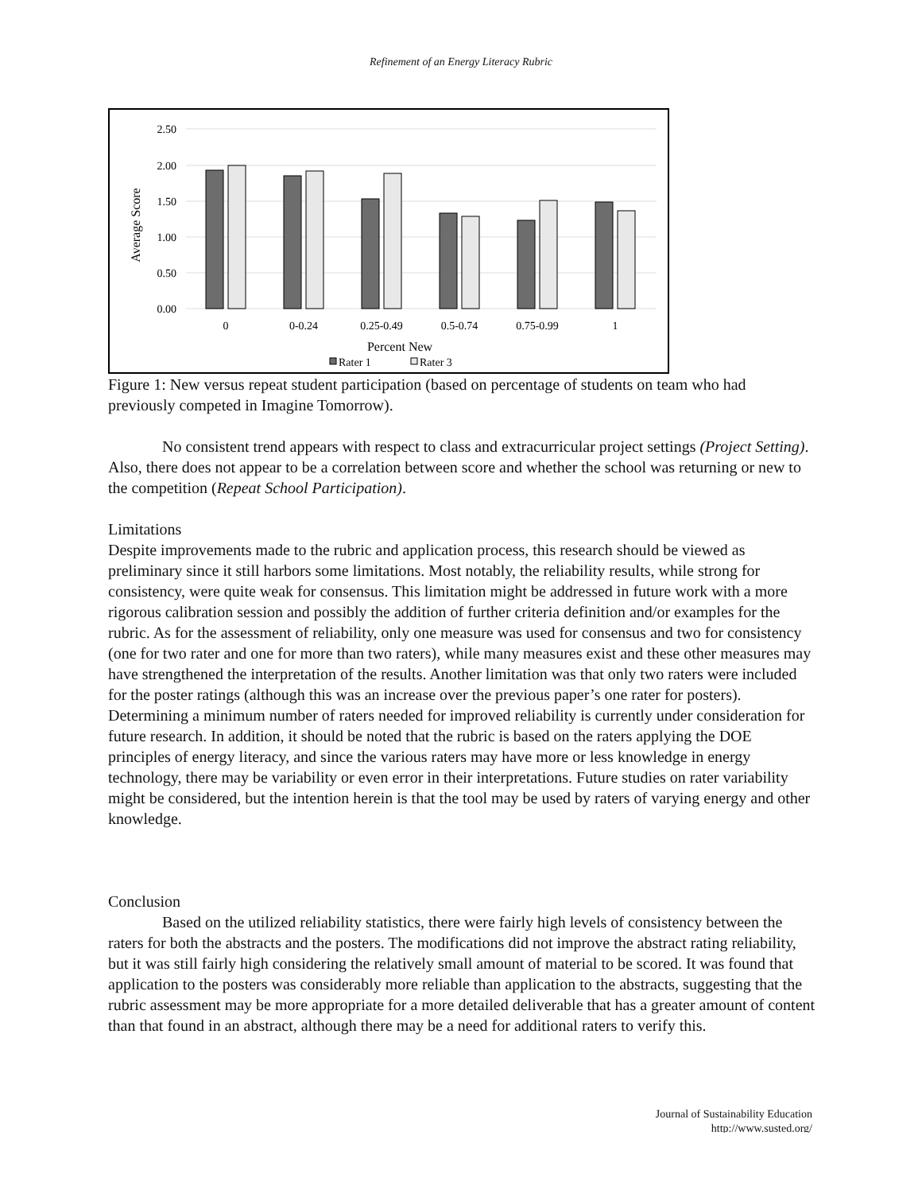Refinement of an Energy Literacy Rubric
2.50
2.00
1.50
1.00
0.50
0.00
Average Score
0
0-0.24
0.25-0.49
0.5-0.74
0.75-0.99
1
Percent New
Rater 1
Rater 3
Figure 1: New versus repeat student participation (based on percentage of students on team who had previously competed in Imagine Tomorrow).
No consistent trend appears with respect to class and extracurricular project settings (Project Setting). Also, there does not appear to be a correlation between score and whether the school was returning or new to the competition (Repeat School Participation).
Limitations
Despite improvements made to the rubric and application process, this research should be viewed as preliminary since it still harbors some limitations. Most notably, the reliability results, while strong for consistency, were quite weak for consensus. This limitation might be addressed in future work with a more rigorous calibration session and possibly the addition of further criteria definition and/or examples for the rubric. As for the assessment of reliability, only one measure was used for consensus and two for consistency (one for two rater and one for more than two raters), while many measures exist and these other measures may have strengthened the interpretation of the results. Another limitation was that only two raters were included for the poster ratings (although this was an increase over the previous paper’s one rater for posters). Determining a minimum number of raters needed for improved reliability is currently under consideration for future research. In addition, it should be noted that the rubric is based on the raters applying the DOE principles of energy literacy, and since the various raters may have more or less knowledge in energy technology, there may be variability or even error in their interpretations. Future studies on rater variability might be considered, but the intention herein is that the tool may be used by raters of varying energy and other knowledge.
Conclusion
Based on the utilized reliability statistics, there were fairly high levels of consistency between the raters for both the abstracts and the posters. The modifications did not improve the abstract rating reliability, but it was still fairly high considering the relatively small amount of material to be scored. It was found that application to the posters was considerably more reliable than application to the abstracts, suggesting that the rubric assessment may be more appropriate for a more detailed deliverable that has a greater amount of content than that found in an abstract, although there may be a need for additional raters to verify this.
Journal of Sustainability Education
http://www.susted.org/